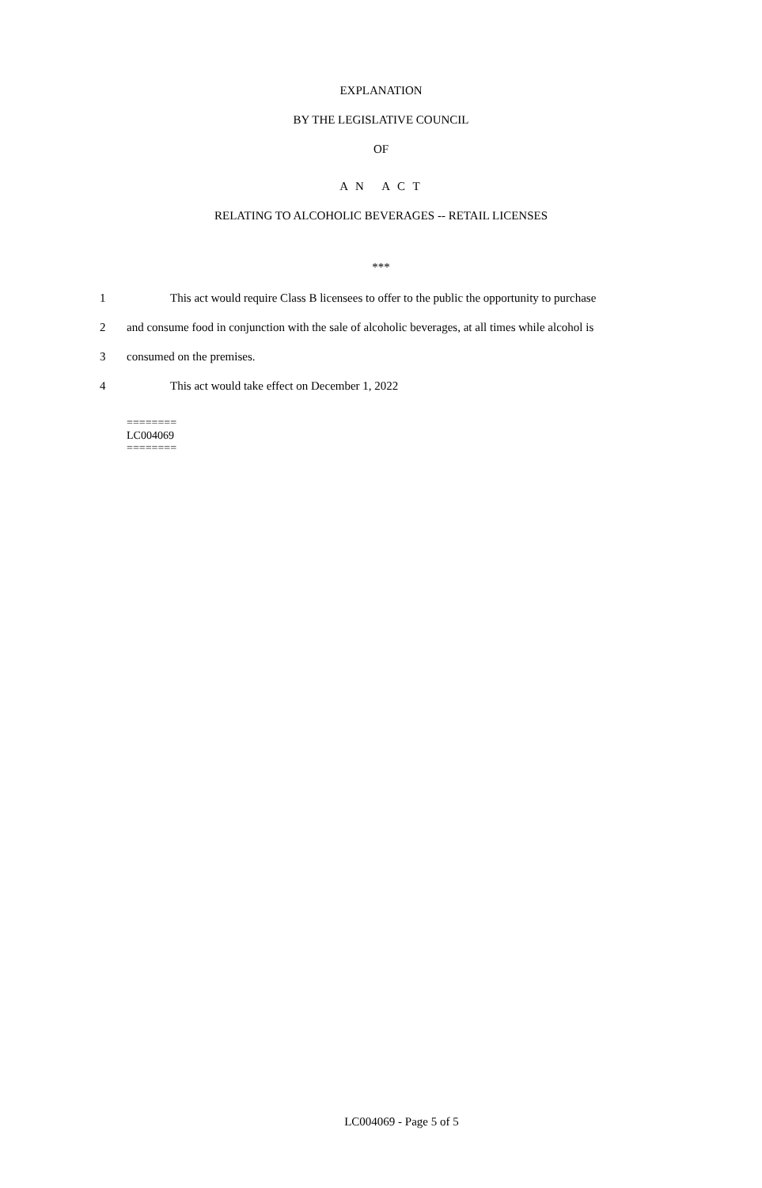EXPLANATION
BY THE LEGISLATIVE COUNCIL
OF
A N A C T
RELATING TO ALCOHOLIC BEVERAGES -- RETAIL LICENSES
***
1 This act would require Class B licensees to offer to the public the opportunity to purchase
2 and consume food in conjunction with the sale of alcoholic beverages, at all times while alcohol is
3 consumed on the premises.
4 This act would take effect on December 1, 2022
========
LC004069
========
LC004069 - Page 5 of 5